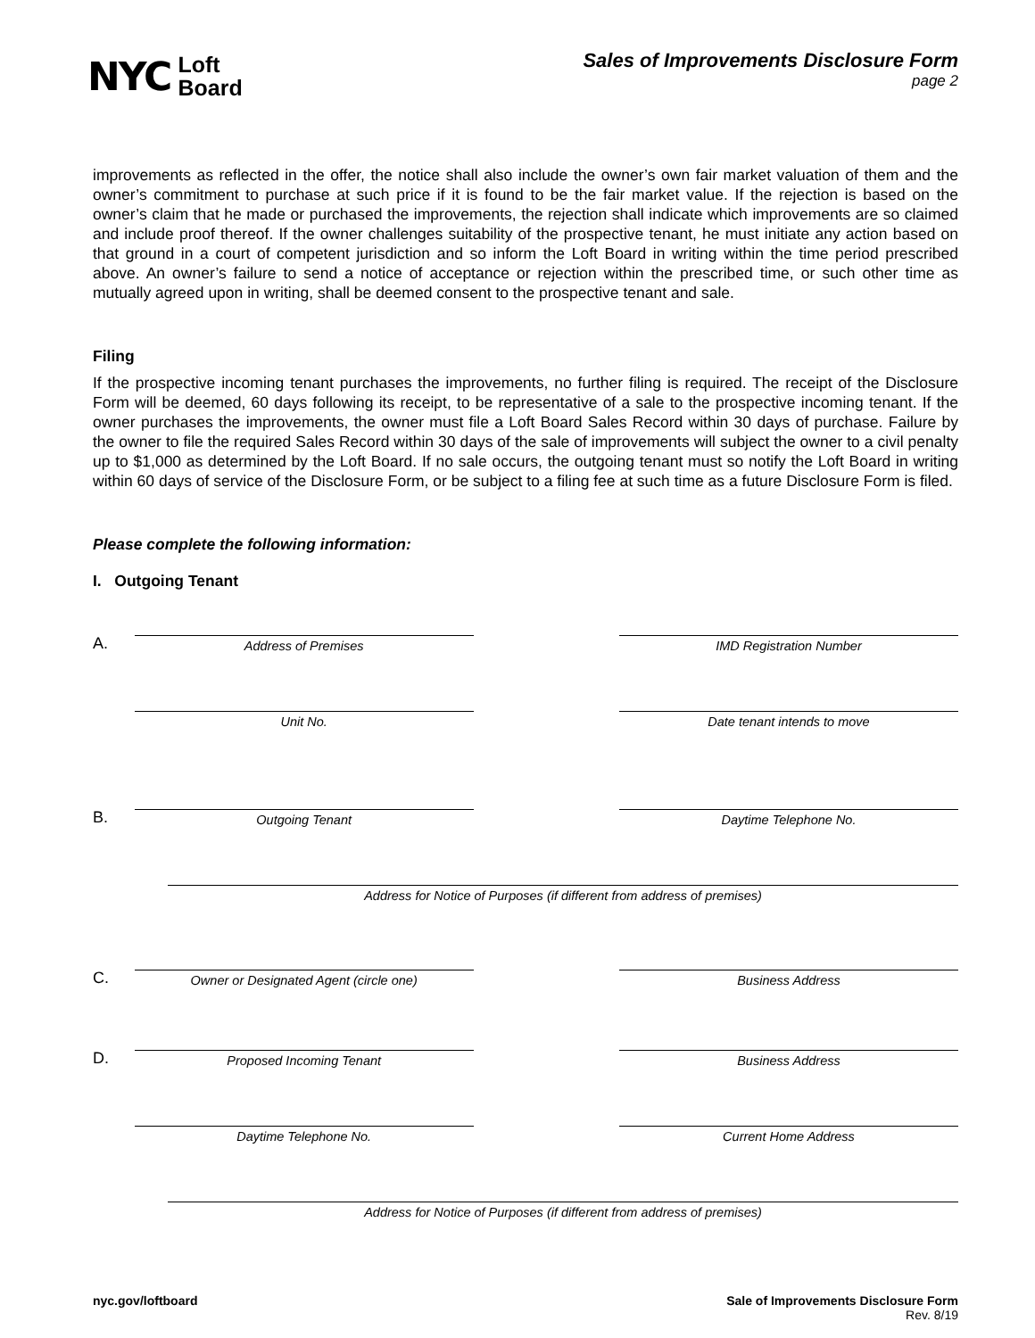NYC Loft
Board
Sales of Improvements Disclosure Form
page 2
improvements as reflected in the offer, the notice shall also include the owner’s own fair market valuation of them and the owner’s commitment to purchase at such price if it is found to be the fair market value. If the rejection is based on the owner’s claim that he made or purchased the improvements, the rejection shall indicate which improvements are so claimed and include proof thereof. If the owner challenges suitability of the prospective tenant, he must initiate any action based on that ground in a court of competent jurisdiction and so inform the Loft Board in writing within the time period prescribed above. An owner’s failure to send a notice of acceptance or rejection within the prescribed time, or such other time as mutually agreed upon in writing, shall be deemed consent to the prospective tenant and sale.
Filing
If the prospective incoming tenant purchases the improvements, no further filing is required. The receipt of the Disclosure Form will be deemed, 60 days following its receipt, to be representative of a sale to the prospective incoming tenant. If the owner purchases the improvements, the owner must file a Loft Board Sales Record within 30 days of purchase. Failure by the owner to file the required Sales Record within 30 days of the sale of improvements will subject the owner to a civil penalty up to $1,000 as determined by the Loft Board. If no sale occurs, the outgoing tenant must so notify the Loft Board in writing within 60 days of service of the Disclosure Form, or be subject to a filing fee at such time as a future Disclosure Form is filed.
Please complete the following information:
I. Outgoing Tenant
A.
Address of Premises
IMD Registration Number
Unit No.
Date tenant intends to move
B.
Outgoing Tenant
Daytime Telephone No.
Address for Notice of Purposes (if different from address of premises)
C.
Owner or Designated Agent (circle one)
Business Address
D.
Proposed Incoming Tenant
Business Address
Daytime Telephone No.
Current Home Address
Address for Notice of Purposes (if different from address of premises)
nyc.gov/loftboard Sale of Improvements Disclosure Form
Rev. 8/19